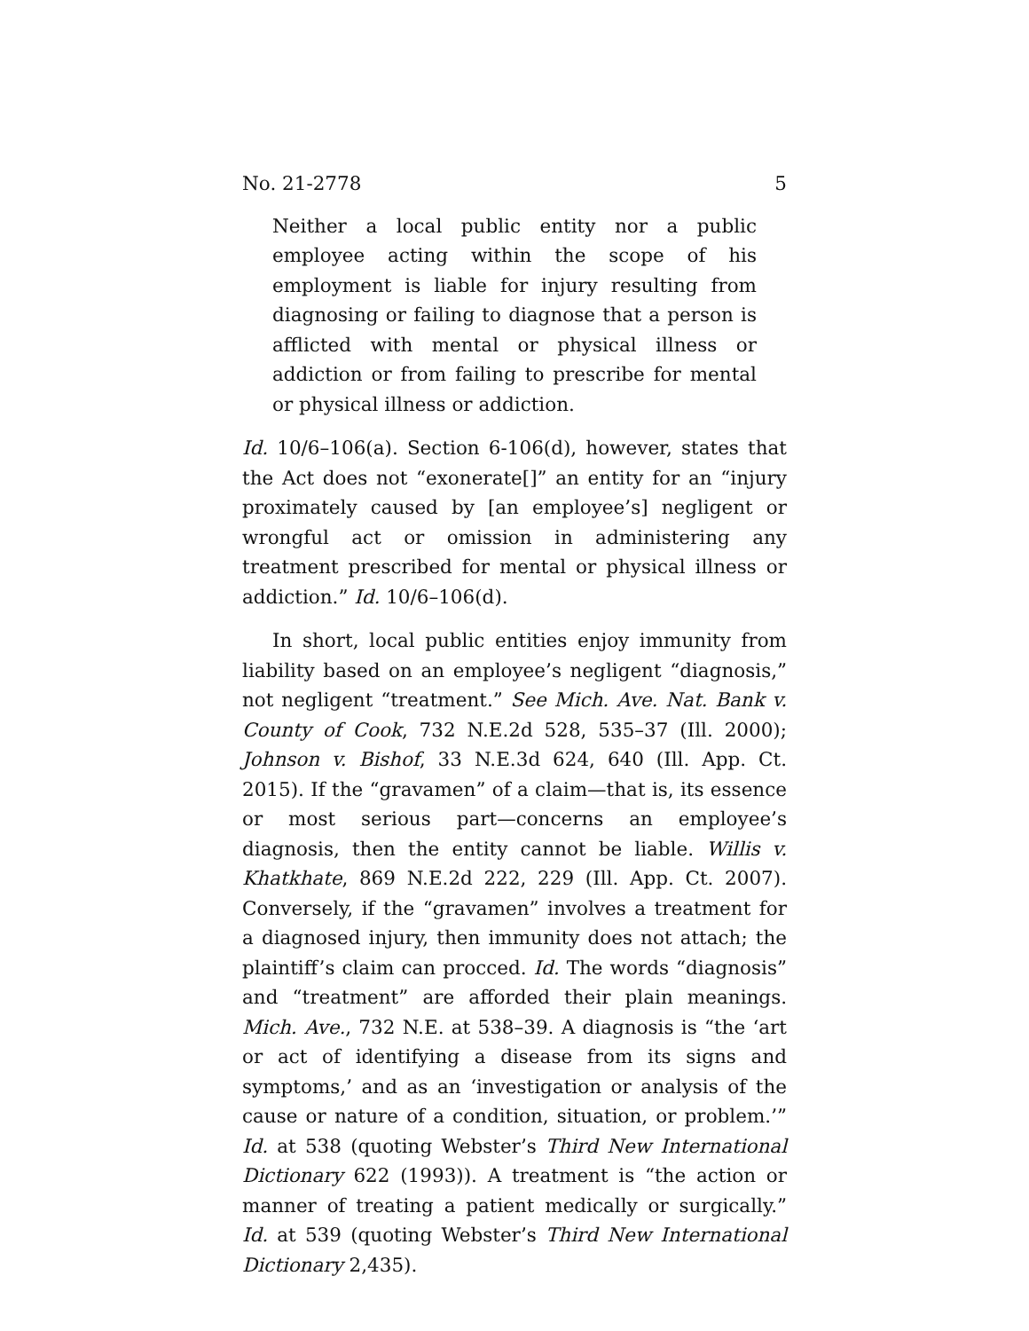No. 21-2778 5
Neither a local public entity nor a public employee acting within the scope of his employment is liable for injury resulting from diagnosing or failing to diagnose that a person is afflicted with mental or physical illness or addiction or from failing to prescribe for mental or physical illness or addiction.
Id. 10/6–106(a). Section 6-106(d), however, states that the Act does not “exonerate[]” an entity for an “injury proximately caused by [an employee’s] negligent or wrongful act or omission in administering any treatment prescribed for mental or physical illness or addiction.” Id. 10/6–106(d).
In short, local public entities enjoy immunity from liability based on an employee’s negligent “diagnosis,” not negligent “treatment.” See Mich. Ave. Nat. Bank v. County of Cook, 732 N.E.2d 528, 535–37 (Ill. 2000); Johnson v. Bishof, 33 N.E.3d 624, 640 (Ill. App. Ct. 2015). If the “gravamen” of a claim—that is, its essence or most serious part—concerns an employee’s diagnosis, then the entity cannot be liable. Willis v. Khatkhate, 869 N.E.2d 222, 229 (Ill. App. Ct. 2007). Conversely, if the “gravamen” involves a treatment for a diagnosed injury, then immunity does not attach; the plaintiff’s claim can procced. Id. The words “diagnosis” and “treatment” are afforded their plain meanings. Mich. Ave., 732 N.E. at 538–39. A diagnosis is “the ‘art or act of identifying a disease from its signs and symptoms,’ and as an ‘investigation or analysis of the cause or nature of a condition, situation, or problem.’” Id. at 538 (quoting Webster’s Third New International Dictionary 622 (1993)). A treatment is “the action or manner of treating a patient medically or surgically.” Id. at 539 (quoting Webster’s Third New International Dictionary 2,435).